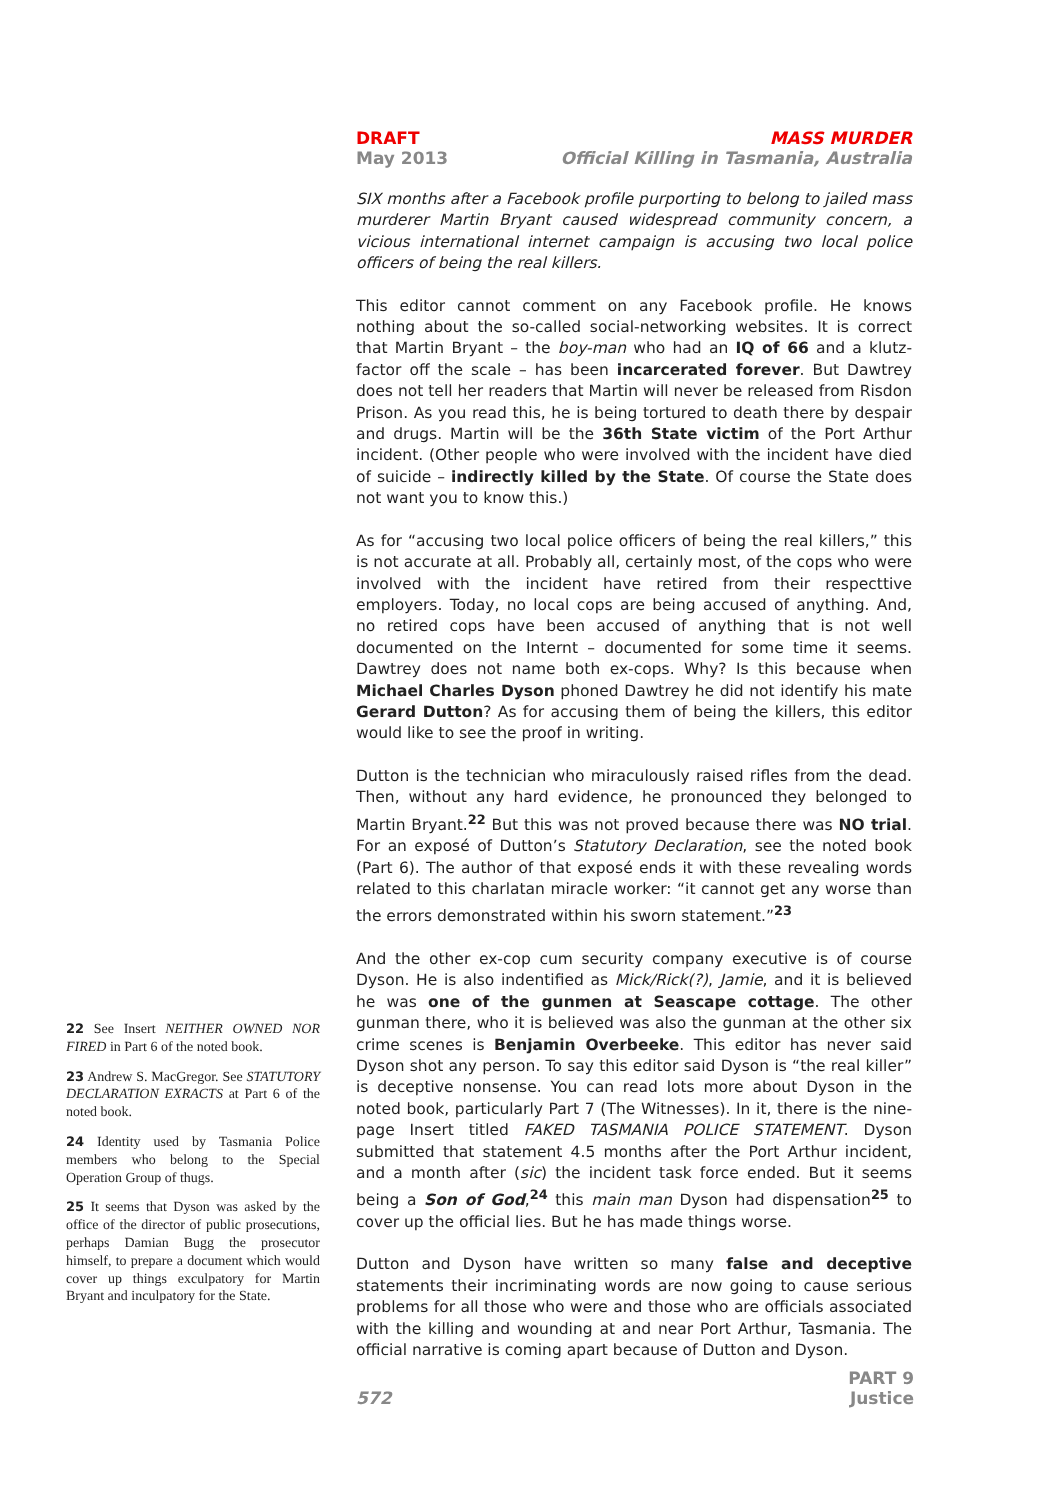DRAFT MASS MURDER
May 2013 Official Killing in Tasmania, Australia
SIX months after a Facebook profile purporting to belong to jailed mass murderer Martin Bryant caused widespread community concern, a vicious international internet campaign is accusing two local police officers of being the real killers.
This editor cannot comment on any Facebook profile. He knows nothing about the so-called social-networking websites. It is correct that Martin Bryant – the boy-man who had an IQ of 66 and a klutz-factor off the scale – has been incarcerated forever. But Dawtrey does not tell her readers that Martin will never be released from Risdon Prison. As you read this, he is being tortured to death there by despair and drugs. Martin will be the 36th State victim of the Port Arthur incident. (Other people who were involved with the incident have died of suicide – indirectly killed by the State. Of course the State does not want you to know this.)
As for “accusing two local police officers of being the real killers,” this is not accurate at all. Probably all, certainly most, of the cops who were involved with the incident have retired from their respecttive employers. Today, no local cops are being accused of anything. And, no retired cops have been accused of anything that is not well documented on the Internt – documented for some time it seems. Dawtrey does not name both ex-cops. Why? Is this because when Michael Charles Dyson phoned Dawtrey he did not identify his mate Gerard Dutton? As for accusing them of being the killers, this editor would like to see the proof in writing.
Dutton is the technician who miraculously raised rifles from the dead. Then, without any hard evidence, he pronounced they belonged to Martin Bryant.<sup>22</sup> But this was not proved because there was NO trial. For an exposé of Dutton’s Statutory Declaration, see the noted book (Part 6). The author of that exposé ends it with these revealing words related to this charlatan miracle worker: “it cannot get any worse than the errors demonstrated within his sworn statement.”<sup>23</sup>
And the other ex-cop cum security company executive is of course Dyson. He is also indentified as Mick/Rick(?), Jamie, and it is believed he was one of the gunmen at Seascape cottage. The other gunman there, who it is believed was also the gunman at the other six crime scenes is Benjamin Overbeeke. This editor has never said Dyson shot any person. To say this editor said Dyson is “the real killer” is deceptive nonsense. You can read lots more about Dyson in the noted book, particularly Part 7 (The Witnesses). In it, there is the nine-page Insert titled FAKED TASMANIA POLICE STATEMENT. Dyson submitted that statement 4.5 months after the Port Arthur incident, and a month after (sic) the incident task force ended. But it seems being a Son of God,<sup>24</sup> this main man Dyson had dispensation<sup>25</sup> to cover up the official lies. But he has made things worse.
Dutton and Dyson have written so many false and deceptive statements their incriminating words are now going to cause serious problems for all those who were and those who are officials associated with the killing and wounding at and near Port Arthur, Tasmania. The official narrative is coming apart because of Dutton and Dyson.
22 See Insert NEITHER OWNED NOR FIRED in Part 6 of the noted book.
23 Andrew S. MacGregor. See STATUTORY DECLARATION EXRACTS at Part 6 of the noted book.
24 Identity used by Tasmania Police members who belong to the Special Operation Group of thugs.
25 It seems that Dyson was asked by the office of the director of public prosecutions, perhaps Damian Bugg the prosecutor himself, to prepare a document which would cover up things exculpatory for Martin Bryant and inculpatory for the State.
572 PART 9
Justice